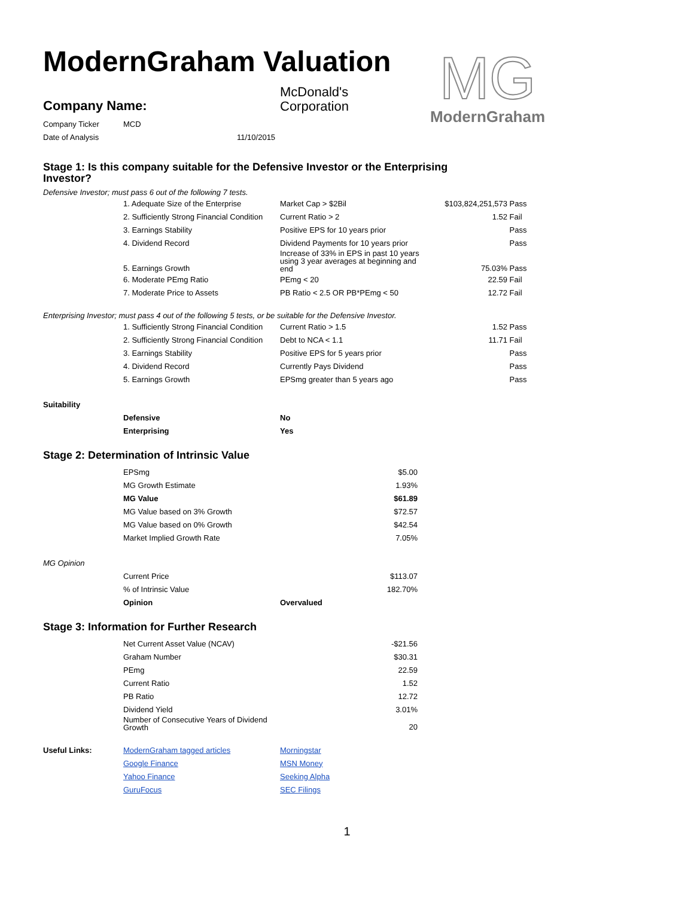MG
ModernGraham
ModernGraham Valuation
| Company Name: | McDonald's Corporation |
| Company Ticker | MCD |
| Date of Analysis | 11/10/2015 |
Stage 1: Is this company suitable for the Defensive Investor or the Enterprising Investor?
Defensive Investor; must pass 6 out of the following 7 tests.
| | 1. Adequate Size of the Enterprise | Market Cap > $2Bil | $103,824,251,573 | Pass |
| | 2. Sufficiently Strong Financial Condition | Current Ratio > 2 | 1.52 | Fail |
| | 3. Earnings Stability | Positive EPS for 10 years prior | | Pass |
| | 4. Dividend Record | Dividend Payments for 10 years prior | | Pass |
| | 5. Earnings Growth | Increase of 33% in EPS in past 10 years using 3 year averages at beginning and end | 75.03% | Pass |
| | 6. Moderate PEmg Ratio | PEmg < 20 | 22.59 | Fail |
| | 7. Moderate Price to Assets | PB Ratio < 2.5 OR PB*PEmg < 50 | 12.72 | Fail |
Enterprising Investor; must pass 4 out of the following 5 tests, or be suitable for the Defensive Investor.
| | 1. Sufficiently Strong Financial Condition | Current Ratio > 1.5 | 1.52 | Pass |
| | 2. Sufficiently Strong Financial Condition | Debt to NCA < 1.1 | 11.71 | Fail |
| | 3. Earnings Stability | Positive EPS for 5 years prior | | Pass |
| | 4. Dividend Record | Currently Pays Dividend | | Pass |
| | 5. Earnings Growth | EPSmg greater than 5 years ago | | Pass |
| Suitability | | |
| | Defensive | No |
| | Enterprising | Yes |
Stage 2: Determination of Intrinsic Value
| | EPSmg | $5.00 |
| | MG Growth Estimate | 1.93% |
| | MG Value | $61.89 |
| | MG Value based on 3% Growth | $72.57 |
| | MG Value based on 0% Growth | $42.54 |
| | Market Implied Growth Rate | 7.05% |
| MG Opinion | | |
| | Current Price | $113.07 |
| | % of Intrinsic Value | 182.70% |
| | Opinion | Overvalued |
Stage 3: Information for Further Research
| | Net Current Asset Value (NCAV) | -$21.56 |
| | Graham Number | $30.31 |
| | PEmg | 22.59 |
| | Current Ratio | 1.52 |
| | PB Ratio | 12.72 |
| | Dividend Yield | 3.01% |
| | Number of Consecutive Years of Dividend Growth | 20 |
| Useful Links: | ModernGraham tagged articles | Morningstar |
| | Google Finance | MSN Money |
| | Yahoo Finance | Seeking Alpha |
| | GuruFocus | SEC Filings |
1